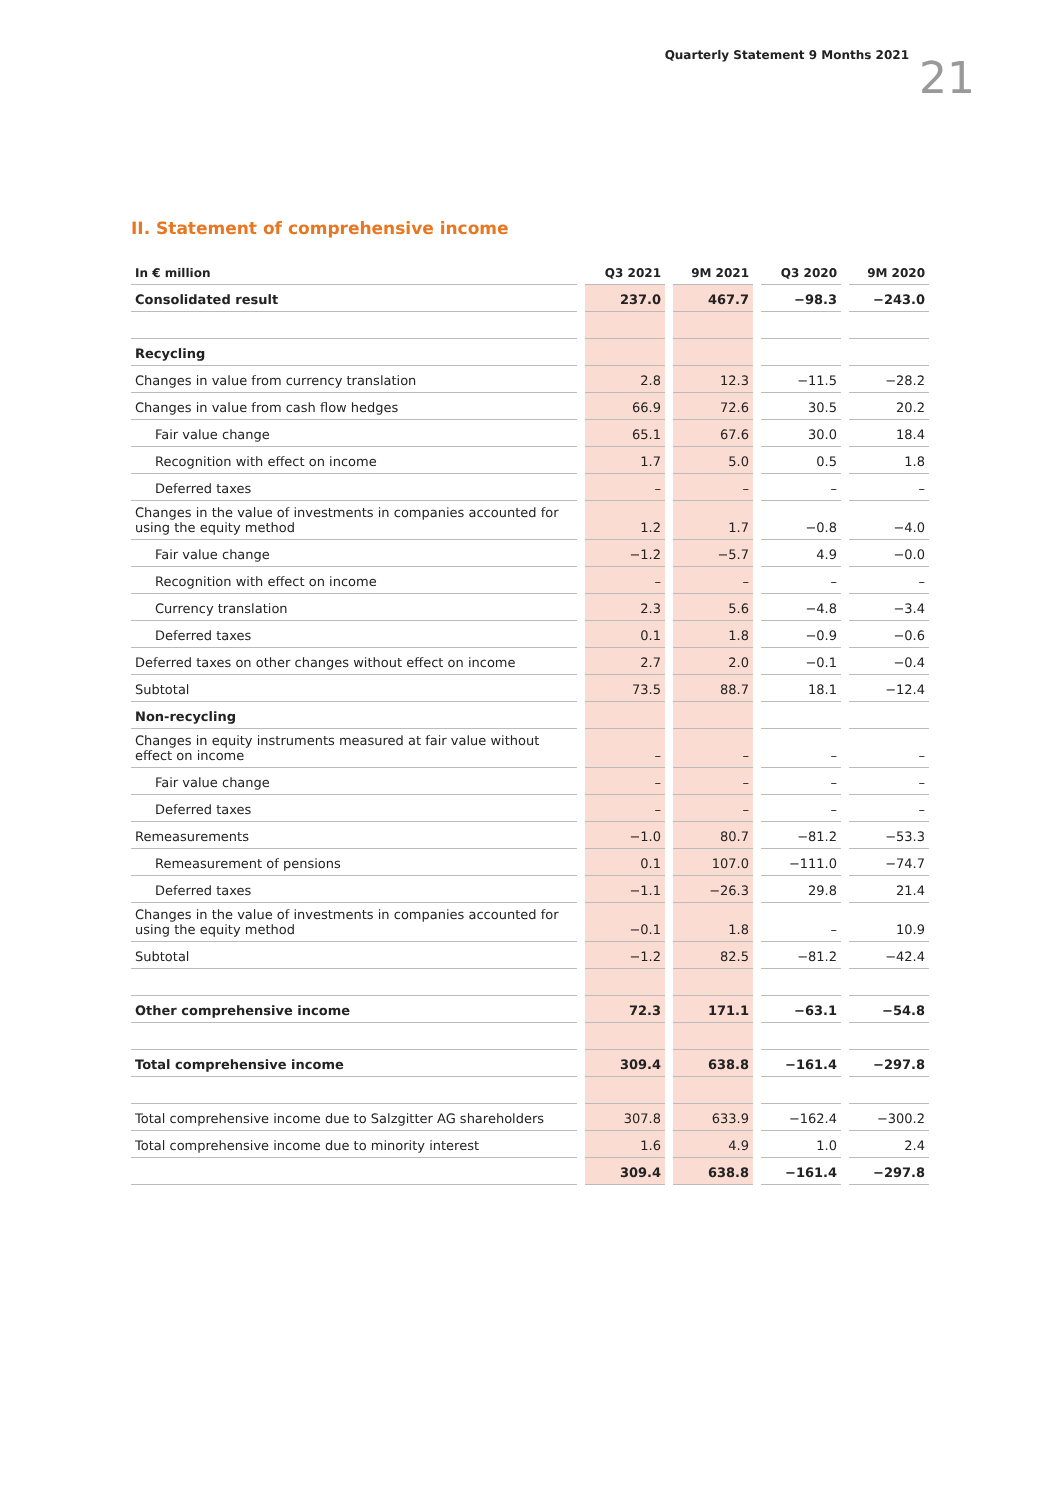Quarterly Statement 9 Months 2021 21
II. Statement of comprehensive income
| In € million | Q3 2021 | 9M 2021 | Q3 2020 | 9M 2020 |
| --- | --- | --- | --- | --- |
| Consolidated result | 237.0 | 467.7 | −98.3 | −243.0 |
| Recycling | | | | |
| Changes in value from currency translation | 2.8 | 12.3 | −11.5 | −28.2 |
| Changes in value from cash flow hedges | 66.9 | 72.6 | 30.5 | 20.2 |
| Fair value change | 65.1 | 67.6 | 30.0 | 18.4 |
| Recognition with effect on income | 1.7 | 5.0 | 0.5 | 1.8 |
| Deferred taxes | – | – | – | – |
| Changes in the value of investments in companies accounted for using the equity method | 1.2 | 1.7 | −0.8 | −4.0 |
| Fair value change | −1.2 | −5.7 | 4.9 | −0.0 |
| Recognition with effect on income | – | – | – | – |
| Currency translation | 2.3 | 5.6 | −4.8 | −3.4 |
| Deferred taxes | 0.1 | 1.8 | −0.9 | −0.6 |
| Deferred taxes on other changes without effect on income | 2.7 | 2.0 | −0.1 | −0.4 |
| Subtotal | 73.5 | 88.7 | 18.1 | −12.4 |
| Non-recycling | | | | |
| Changes in equity instruments measured at fair value without effect on income | – | – | – | – |
| Fair value change | – | – | – | – |
| Deferred taxes | – | – | – | – |
| Remeasurements | −1.0 | 80.7 | −81.2 | −53.3 |
| Remeasurement of pensions | 0.1 | 107.0 | −111.0 | −74.7 |
| Deferred taxes | −1.1 | −26.3 | 29.8 | 21.4 |
| Changes in the value of investments in companies accounted for using the equity method | −0.1 | 1.8 | – | 10.9 |
| Subtotal | −1.2 | 82.5 | −81.2 | −42.4 |
| Other comprehensive income | 72.3 | 171.1 | −63.1 | −54.8 |
| Total comprehensive income | 309.4 | 638.8 | −161.4 | −297.8 |
| Total comprehensive income due to Salzgitter AG shareholders | 307.8 | 633.9 | −162.4 | −300.2 |
| Total comprehensive income due to minority interest | 1.6 | 4.9 | 1.0 | 2.4 |
| | 309.4 | 638.8 | −161.4 | −297.8 |